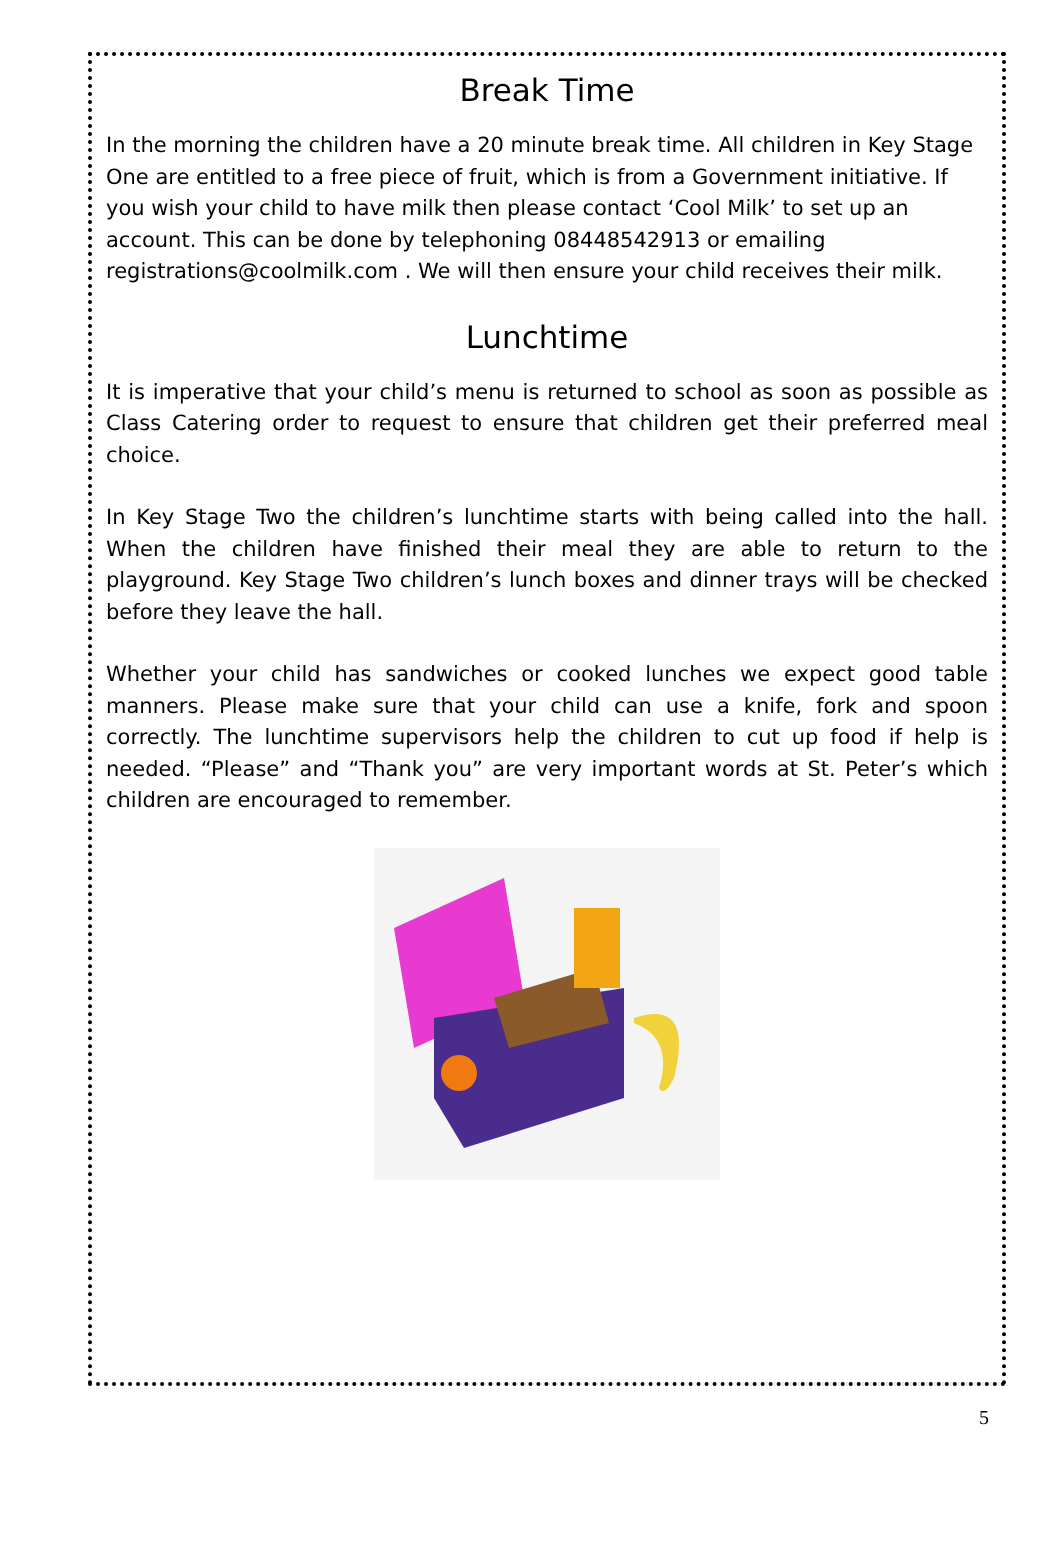Break Time
In the morning the children have a 20 minute break time. All children in Key Stage One are entitled to a free piece of fruit, which is from a Government initiative. If you wish your child to have milk then please contact ‘Cool Milk’ to set up an account. This can be done by telephoning 08448542913 or emailing registrations@coolmilk.com . We will then ensure your child receives their milk.
Lunchtime
It is imperative that your child’s menu is returned to school as soon as possible as Class Catering order to request to ensure that children get their preferred meal choice.
In Key Stage Two the children’s lunchtime starts with being called into the hall. When the children have finished their meal they are able to return to the playground. Key Stage Two children’s lunch boxes and dinner trays will be checked before they leave the hall.
Whether your child has sandwiches or cooked lunches we expect good table manners. Please make sure that your child can use a knife, fork and spoon correctly. The lunchtime supervisors help the children to cut up food if help is needed. “Please” and “Thank you” are very important words at St. Peter’s which children are encouraged to remember.
5